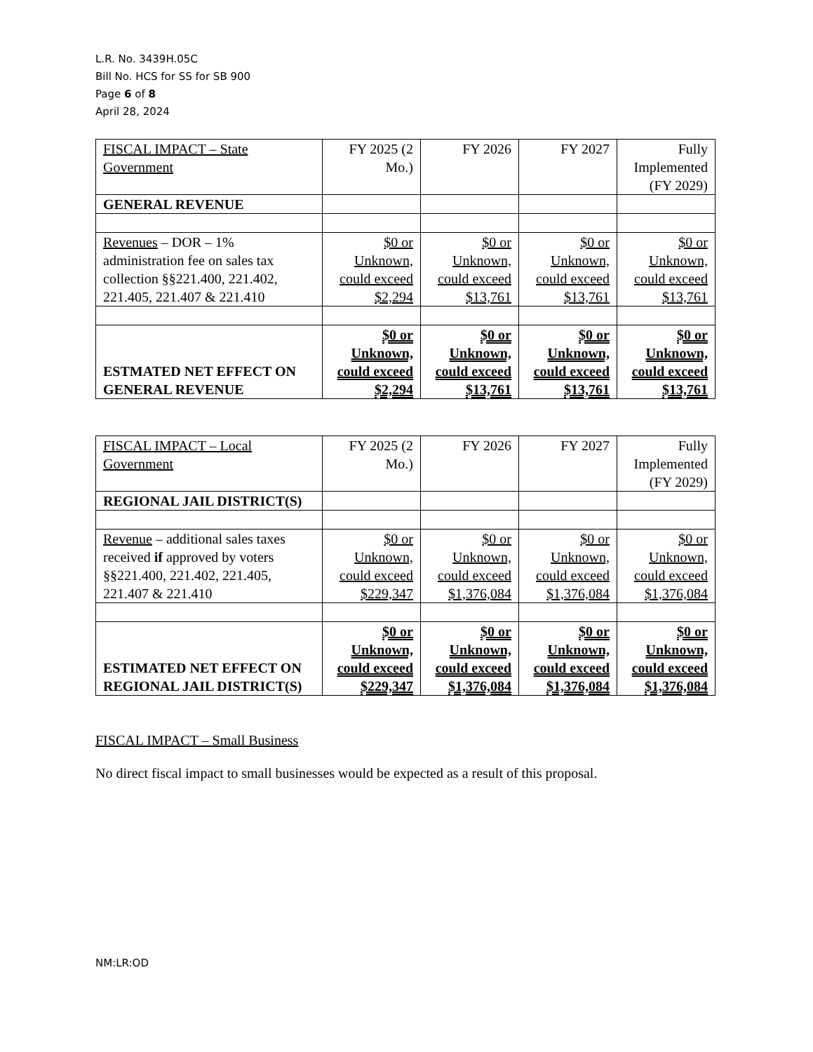L.R. No. 3439H.05C
Bill No. HCS for SS for SB 900
Page 6 of 8
April 28, 2024
| FISCAL IMPACT – State Government | FY 2025 (2 Mo.) | FY 2026 | FY 2027 | Fully Implemented (FY 2029) |
| GENERAL REVENUE | | | | |
| Revenues – DOR – 1% administration fee on sales tax collection §§221.400, 221.402, 221.405, 221.407 & 221.410 | $0 or Unknown, could exceed $2,294 | $0 or Unknown, could exceed $13,761 | $0 or Unknown, could exceed $13,761 | $0 or Unknown, could exceed $13,761 |
| ESTMATED NET EFFECT ON GENERAL REVENUE | $0 or Unknown, could exceed $2,294 | $0 or Unknown, could exceed $13,761 | $0 or Unknown, could exceed $13,761 | $0 or Unknown, could exceed $13,761 |
| FISCAL IMPACT – Local Government | FY 2025 (2 Mo.) | FY 2026 | FY 2027 | Fully Implemented (FY 2029) |
| REGIONAL JAIL DISTRICT(S) | | | | |
| Revenue – additional sales taxes received if approved by voters §§221.400, 221.402, 221.405, 221.407 & 221.410 | $0 or Unknown, could exceed $229,347 | $0 or Unknown, could exceed $1,376,084 | $0 or Unknown, could exceed $1,376,084 | $0 or Unknown, could exceed $1,376,084 |
| ESTIMATED NET EFFECT ON REGIONAL JAIL DISTRICT(S) | $0 or Unknown, could exceed $229,347 | $0 or Unknown, could exceed $1,376,084 | $0 or Unknown, could exceed $1,376,084 | $0 or Unknown, could exceed $1,376,084 |
FISCAL IMPACT – Small Business
No direct fiscal impact to small businesses would be expected as a result of this proposal.
NM:LR:OD